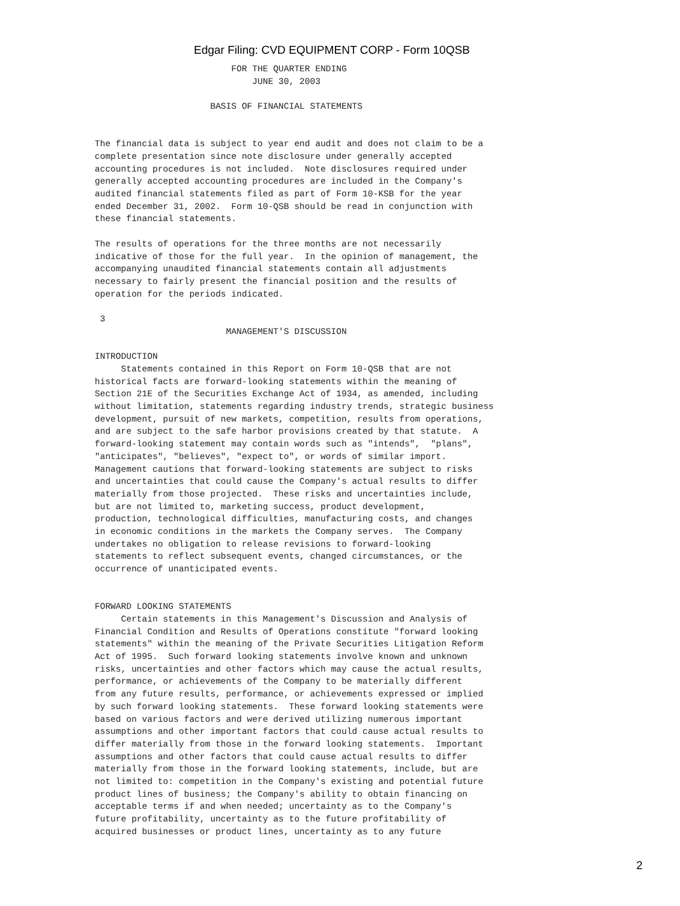Edgar Filing: CVD EQUIPMENT CORP - Form 10QSB
                          FOR THE QUARTER ENDING
                              JUNE 30, 2003

                      BASIS OF FINANCIAL STATEMENTS


The financial data is subject to year end audit and does not claim to be a
complete presentation since note disclosure under generally accepted
accounting procedures is not included.  Note disclosures required under
generally accepted accounting procedures are included in the Company's
audited financial statements filed as part of Form 10-KSB for the year
ended December 31, 2002.  Form 10-QSB should be read in conjunction with
these financial statements.

The results of operations for the three months are not necessarily
indicative of those for the full year.  In the opinion of management, the
accompanying unaudited financial statements contain all adjustments
necessary to fairly present the financial position and the results of
operation for the periods indicated.

 3
                         MANAGEMENT'S DISCUSSION

INTRODUCTION
     Statements contained in this Report on Form 10-QSB that are not
historical facts are forward-looking statements within the meaning of
Section 21E of the Securities Exchange Act of 1934, as amended, including
without limitation, statements regarding industry trends, strategic business
development, pursuit of new markets, competition, results from operations,
and are subject to the safe harbor provisions created by that statute.  A
forward-looking statement may contain words such as "intends",  "plans",
"anticipates", "believes", "expect to", or words of similar import.
Management cautions that forward-looking statements are subject to risks
and uncertainties that could cause the Company's actual results to differ
materially from those projected.  These risks and uncertainties include,
but are not limited to, marketing success, product development,
production, technological difficulties, manufacturing costs, and changes
in economic conditions in the markets the Company serves.  The Company
undertakes no obligation to release revisions to forward-looking
statements to reflect subsequent events, changed circumstances, or the
occurrence of unanticipated events.


FORWARD LOOKING STATEMENTS
     Certain statements in this Management's Discussion and Analysis of
Financial Condition and Results of Operations constitute "forward looking
statements" within the meaning of the Private Securities Litigation Reform
Act of 1995.  Such forward looking statements involve known and unknown
risks, uncertainties and other factors which may cause the actual results,
performance, or achievements of the Company to be materially different
from any future results, performance, or achievements expressed or implied
by such forward looking statements.  These forward looking statements were
based on various factors and were derived utilizing numerous important
assumptions and other important factors that could cause actual results to
differ materially from those in the forward looking statements.  Important
assumptions and other factors that could cause actual results to differ
materially from those in the forward looking statements, include, but are
not limited to: competition in the Company's existing and potential future
product lines of business; the Company's ability to obtain financing on
acceptable terms if and when needed; uncertainty as to the Company's
future profitability, uncertainty as to the future profitability of
acquired businesses or product lines, uncertainty as to any future
2